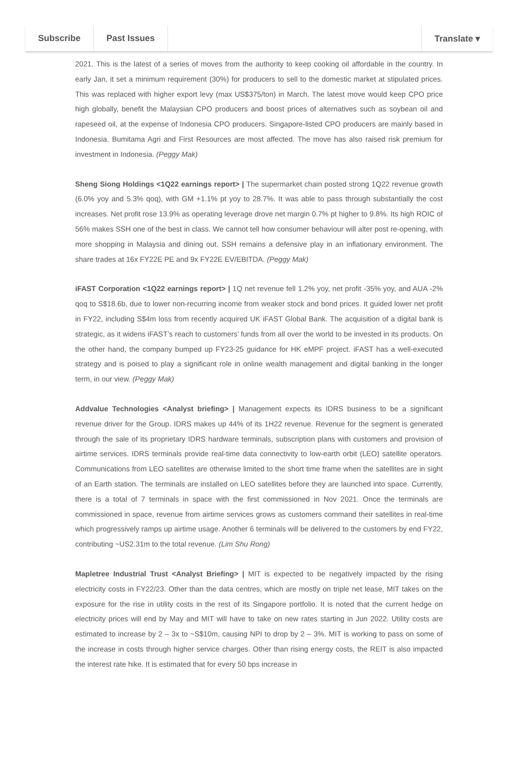Subscribe Past Issues Translate ▾
2021. This is the latest of a series of moves from the authority to keep cooking oil affordable in the country. In early Jan, it set a minimum requirement (30%) for producers to sell to the domestic market at stipulated prices. This was replaced with higher export levy (max US$375/ton) in March. The latest move would keep CPO price high globally, benefit the Malaysian CPO producers and boost prices of alternatives such as soybean oil and rapeseed oil, at the expense of Indonesia CPO producers. Singapore-listed CPO producers are mainly based in Indonesia. Bumitama Agri and First Resources are most affected. The move has also raised risk premium for investment in Indonesia. (Peggy Mak)
Sheng Siong Holdings <1Q22 earnings report> | The supermarket chain posted strong 1Q22 revenue growth (6.0% yoy and 5.3% qoq), with GM +1.1% pt yoy to 28.7%. It was able to pass through substantially the cost increases. Net profit rose 13.9% as operating leverage drove net margin 0.7% pt higher to 9.8%. Its high ROIC of 56% makes SSH one of the best in class. We cannot tell how consumer behaviour will alter post re-opening, with more shopping in Malaysia and dining out. SSH remains a defensive play in an inflationary environment. The share trades at 16x FY22E PE and 9x FY22E EV/EBITDA. (Peggy Mak)
iFAST Corporation <1Q22 earnings report> | 1Q net revenue fell 1.2% yoy, net profit -35% yoy, and AUA -2% qoq to S$18.6b, due to lower non-recurring income from weaker stock and bond prices. It guided lower net profit in FY22, including S$4m loss from recently acquired UK iFAST Global Bank. The acquisition of a digital bank is strategic, as it widens iFAST’s reach to customers’ funds from all over the world to be invested in its products. On the other hand, the company bumped up FY23-25 guidance for HK eMPF project. iFAST has a well-executed strategy and is poised to play a significant role in online wealth management and digital banking in the longer term, in our view. (Peggy Mak)
Addvalue Technologies <Analyst briefing> | Management expects its IDRS business to be a significant revenue driver for the Group. IDRS makes up 44% of its 1H22 revenue. Revenue for the segment is generated through the sale of its proprietary IDRS hardware terminals, subscription plans with customers and provision of airtime services. IDRS terminals provide real-time data connectivity to low-earth orbit (LEO) satellite operators. Communications from LEO satellites are otherwise limited to the short time frame when the satellites are in sight of an Earth station. The terminals are installed on LEO satellites before they are launched into space. Currently, there is a total of 7 terminals in space with the first commissioned in Nov 2021. Once the terminals are commissioned in space, revenue from airtime services grows as customers command their satellites in real-time which progressively ramps up airtime usage. Another 6 terminals will be delivered to the customers by end FY22, contributing ~US2.31m to the total revenue. (Lim Shu Rong)
Mapletree Industrial Trust <Analyst Briefing> | MIT is expected to be negatively impacted by the rising electricity costs in FY22/23. Other than the data centres, which are mostly on triple net lease, MIT takes on the exposure for the rise in utility costs in the rest of its Singapore portfolio. It is noted that the current hedge on electricity prices will end by May and MIT will have to take on new rates starting in Jun 2022. Utility costs are estimated to increase by 2 – 3x to ~S$10m, causing NPI to drop by 2 – 3%. MIT is working to pass on some of the increase in costs through higher service charges. Other than rising energy costs, the REIT is also impacted the interest rate hike. It is estimated that for every 50 bps increase in